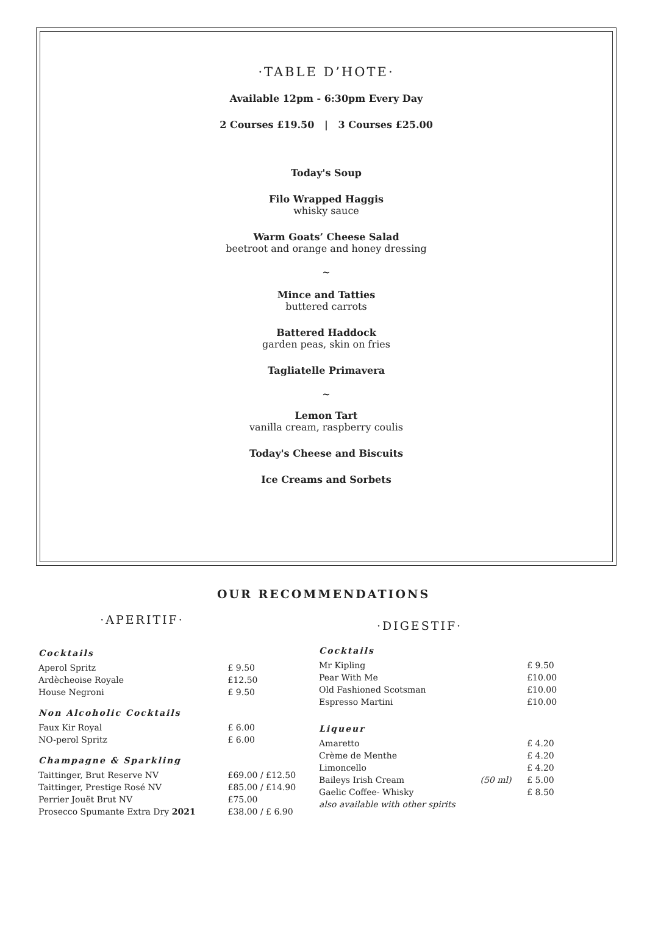·TABLE D’HOTE·
Available 12pm - 6:30pm Every Day
2 Courses £19.50 | 3 Courses £25.00
Today's Soup
Filo Wrapped Haggis
whisky sauce
Warm Goats’ Cheese Salad
beetroot and orange and honey dressing
~
Mince and Tatties
buttered carrots
Battered Haddock
garden peas, skin on fries
Tagliatelle Primavera
~
Lemon Tart
vanilla cream, raspberry coulis
Today's Cheese and Biscuits
Ice Creams and Sorbets
OUR RECOMMENDATIONS
·APERITIF·
| Cocktails | |
| Aperol Spritz | £ 9.50 |
| Ardècheoise Royale | £12.50 |
| House Negroni | £ 9.50 |
| Non Alcoholic Cocktails | |
| Faux Kir Royal | £ 6.00 |
| NO-perol Spritz | £ 6.00 |
| Champagne & Sparkling | |
| Taittinger, Brut Reserve NV | £69.00 / £12.50 |
| Taittinger, Prestige Rosé NV | £85.00 / £14.90 |
| Perrier Jouët Brut NV | £75.00 |
| Prosecco Spumante Extra Dry 2021 | £38.00 / £ 6.90 |
·DIGESTIF·
| Cocktails | | |
| Mr Kipling | | £ 9.50 |
| Pear With Me | | £10.00 |
| Old Fashioned Scotsman | | £10.00 |
| Espresso Martini | | £10.00 |
| Liqueur | | |
| Amaretto | | £ 4.20 |
| Crème de Menthe | | £ 4.20 |
| Limoncello | | £ 4.20 |
| Baileys Irish Cream | (50 ml) | £ 5.00 |
| Gaelic Coffee- Whisky | | £ 8.50 |
| also available with other spirits | | |